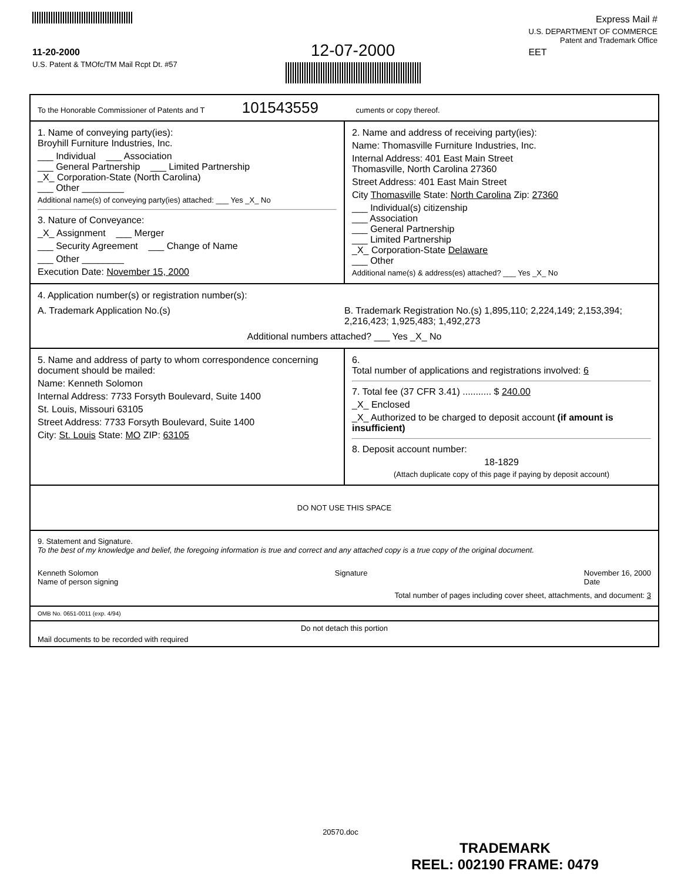11-20-2000
U.S. Patent & TMOfc/TM Mail Rcpt Dt. #57
12-07-2000
Express Mail #
U.S. DEPARTMENT OF COMMERCE
Patent and Trademark Office
EET
To the Honorable Commissioner of Patents and T 101543559 cuments or copy thereof.
1. Name of conveying party(ies):
Broyhill Furniture Industries, Inc.
___ Individual ___ Association
___ General Partnership ___ Limited Partnership
_X_ Corporation-State (North Carolina)
___ Other ________
Additional name(s) of conveying party(ies) attached: ___ Yes _X_ No
3. Nature of Conveyance:
_X_ Assignment ___ Merger
___ Security Agreement ___ Change of Name
___ Other ________
Execution Date: November 15, 2000
2. Name and address of receiving party(ies):
Name: Thomasville Furniture Industries, Inc.
Internal Address: 401 East Main Street
Thomasville, North Carolina 27360
Street Address: 401 East Main Street
City Thomasville State: North Carolina Zip: 27360
___ Individual(s) citizenship
___ Association
___ General Partnership
___ Limited Partnership
_X_ Corporation-State Delaware
___ Other
Additional name(s) & address(es) attached? ___ Yes _X_ No
4. Application number(s) or registration number(s):
A. Trademark Application No.(s)
B. Trademark Registration No.(s) 1,895,110; 2,224,149; 2,153,394; 2,216,423; 1,925,483; 1,492,273
Additional numbers attached? ___ Yes _X_ No
5. Name and address of party to whom correspondence concerning document should be mailed:
Name: Kenneth Solomon
Internal Address: 7733 Forsyth Boulevard, Suite 1400
St. Louis, Missouri 63105
Street Address: 7733 Forsyth Boulevard, Suite 1400
City: St. Louis State: MO ZIP: 63105
6.
Total number of applications and registrations involved: 6
7. Total fee (37 CFR 3.41) ........... $ 240.00
_X_ Enclosed
_X_ Authorized to be charged to deposit account (if amount is insufficient)
8. Deposit account number:
18-1829
(Attach duplicate copy of this page if paying by deposit account)
DO NOT USE THIS SPACE
9. Statement and Signature.
To the best of my knowledge and belief, the foregoing information is true and correct and any attached copy is a true copy of the original document.
Kenneth Solomon
Name of person signing
Signature November 16, 2000
Date
Total number of pages including cover sheet, attachments, and document: 3
OMB No. 0651-0011 (exp. 4/94)
Do not detach this portion
Mail documents to be recorded with required
20570.doc
TRADEMARK
REEL: 002190 FRAME: 0479